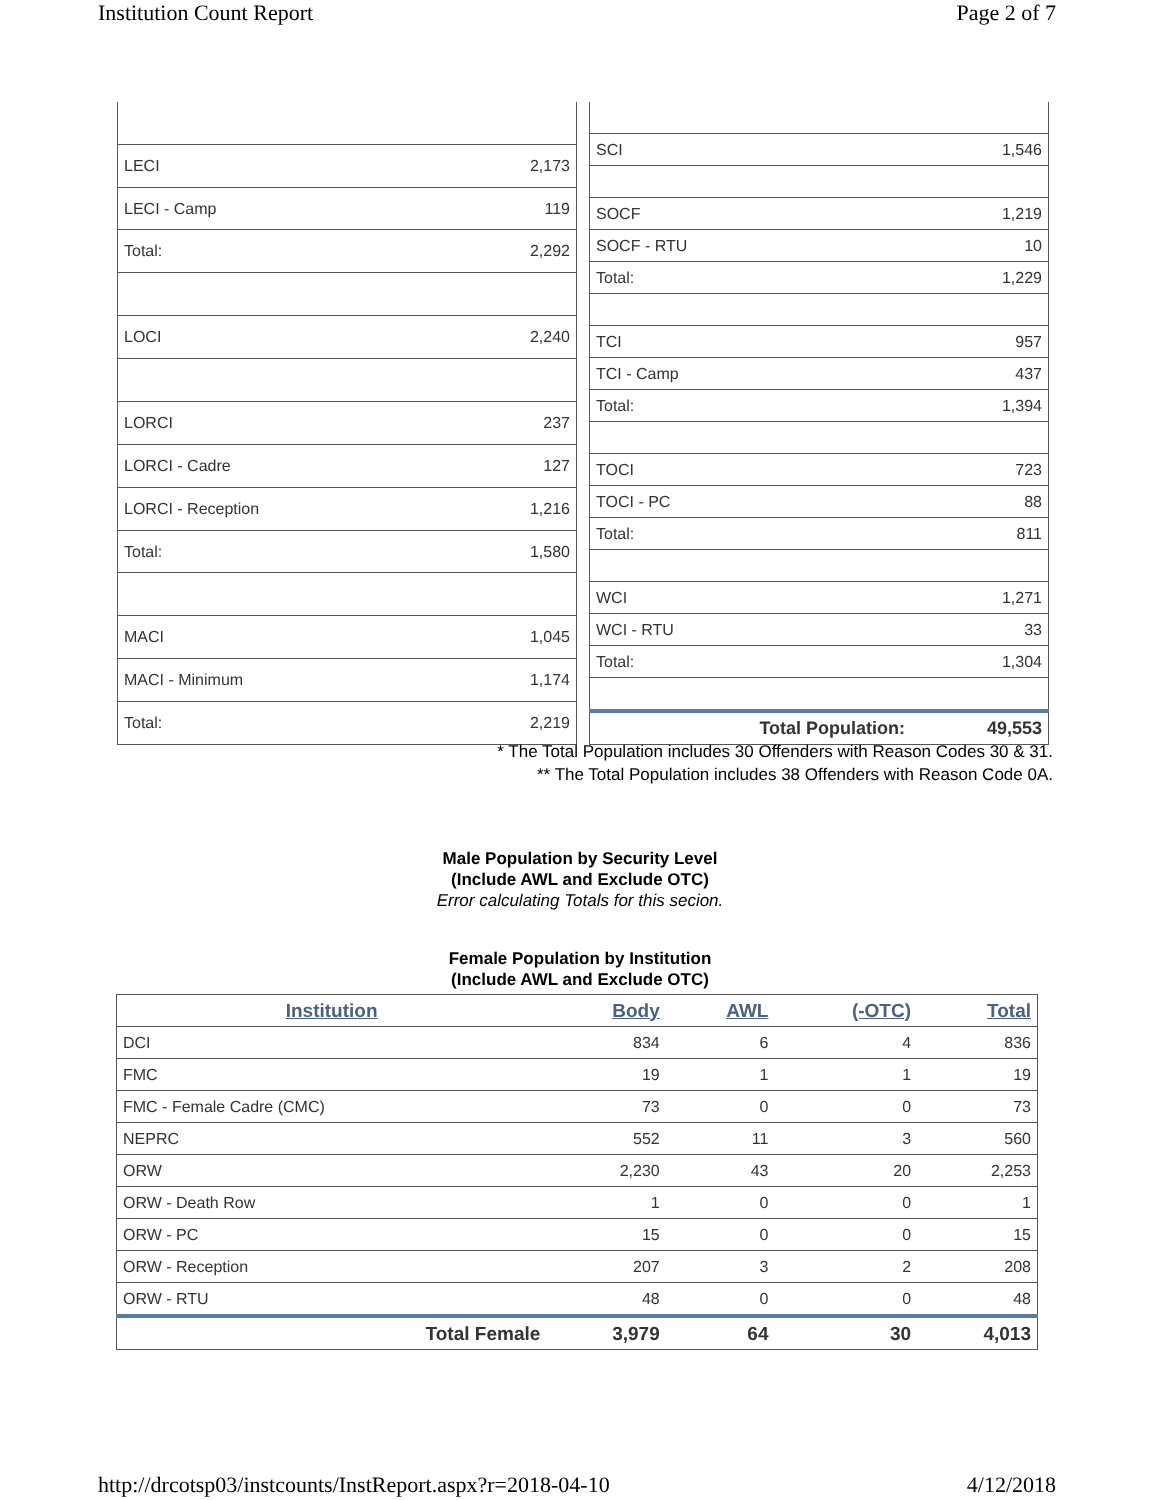Institution Count Report Page 2 of 7
| LECI | 2,173 |
| LECI - Camp | 119 |
| Total: | 2,292 |
| LOCI | 2,240 |
| LORCI | 237 |
| LORCI - Cadre | 127 |
| LORCI - Reception | 1,216 |
| Total: | 1,580 |
| MACI | 1,045 |
| MACI - Minimum | 1,174 |
| Total: | 2,219 |
| SCI | 1,546 |
| SOCF | 1,219 |
| SOCF - RTU | 10 |
| Total: | 1,229 |
| TCI | 957 |
| TCI - Camp | 437 |
| Total: | 1,394 |
| TOCI | 723 |
| TOCI - PC | 88 |
| Total: | 811 |
| WCI | 1,271 |
| WCI - RTU | 33 |
| Total: | 1,304 |
| Total Population: | 49,553 |
* The Total Population includes 30 Offenders with Reason Codes 30 & 31.
** The Total Population includes 38 Offenders with Reason Code 0A.
Male Population by Security Level
(Include AWL and Exclude OTC)
Error calculating Totals for this secion.
Female Population by Institution
(Include AWL and Exclude OTC)
| Institution | Body | AWL | (-OTC) | Total |
| --- | --- | --- | --- | --- |
| DCI | 834 | 6 | 4 | 836 |
| FMC | 19 | 1 | 1 | 19 |
| FMC - Female Cadre (CMC) | 73 | 0 | 0 | 73 |
| NEPRC | 552 | 11 | 3 | 560 |
| ORW | 2,230 | 43 | 20 | 2,253 |
| ORW - Death Row | 1 | 0 | 0 | 1 |
| ORW - PC | 15 | 0 | 0 | 15 |
| ORW - Reception | 207 | 3 | 2 | 208 |
| ORW - RTU | 48 | 0 | 0 | 48 |
| Total Female | 3,979 | 64 | 30 | 4,013 |
http://drcotsp03/instcounts/InstReport.aspx?r=2018-04-10 4/12/2018